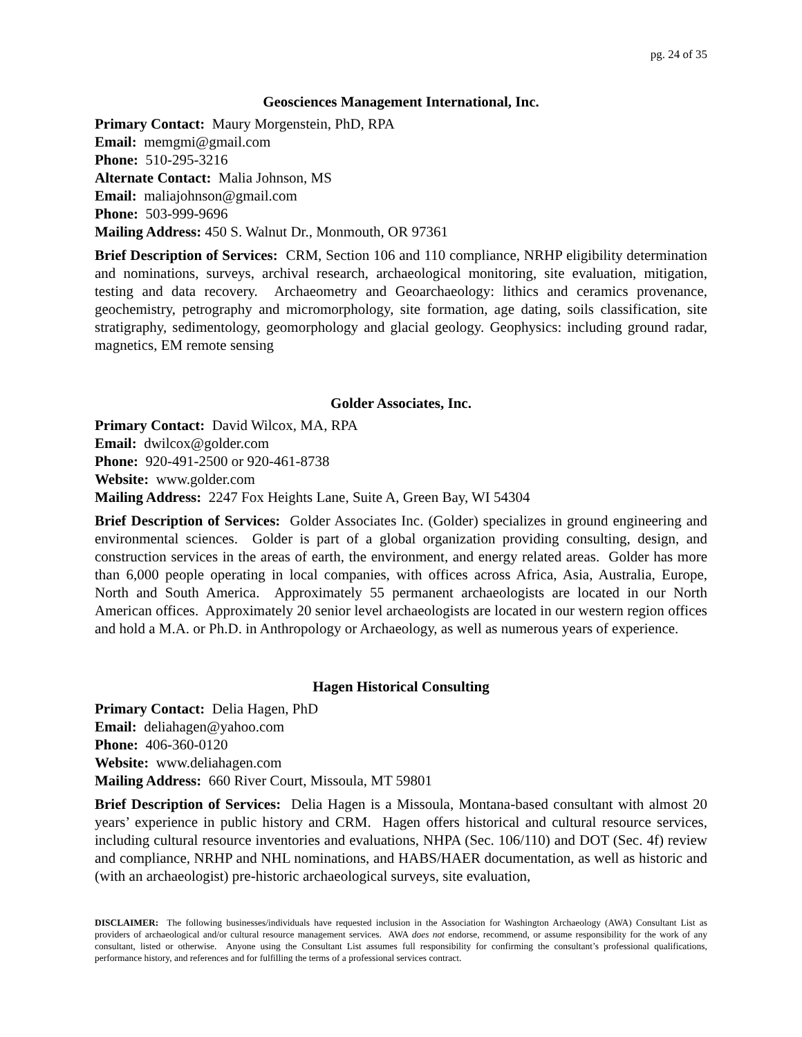pg. 24 of 35
Geosciences Management International, Inc.
Primary Contact: Maury Morgenstein, PhD, RPA
Email: memgmi@gmail.com
Phone: 510-295-3216
Alternate Contact: Malia Johnson, MS
Email: maliajohnson@gmail.com
Phone: 503-999-9696
Mailing Address: 450 S. Walnut Dr., Monmouth, OR 97361
Brief Description of Services: CRM, Section 106 and 110 compliance, NRHP eligibility determination and nominations, surveys, archival research, archaeological monitoring, site evaluation, mitigation, testing and data recovery. Archaeometry and Geoarchaeology: lithics and ceramics provenance, geochemistry, petrography and micromorphology, site formation, age dating, soils classification, site stratigraphy, sedimentology, geomorphology and glacial geology. Geophysics: including ground radar, magnetics, EM remote sensing
Golder Associates, Inc.
Primary Contact: David Wilcox, MA, RPA
Email: dwilcox@golder.com
Phone: 920-491-2500 or 920-461-8738
Website: www.golder.com
Mailing Address: 2247 Fox Heights Lane, Suite A, Green Bay, WI 54304
Brief Description of Services: Golder Associates Inc. (Golder) specializes in ground engineering and environmental sciences. Golder is part of a global organization providing consulting, design, and construction services in the areas of earth, the environment, and energy related areas. Golder has more than 6,000 people operating in local companies, with offices across Africa, Asia, Australia, Europe, North and South America. Approximately 55 permanent archaeologists are located in our North American offices. Approximately 20 senior level archaeologists are located in our western region offices and hold a M.A. or Ph.D. in Anthropology or Archaeology, as well as numerous years of experience.
Hagen Historical Consulting
Primary Contact: Delia Hagen, PhD
Email: deliahagen@yahoo.com
Phone: 406-360-0120
Website: www.deliahagen.com
Mailing Address: 660 River Court, Missoula, MT 59801
Brief Description of Services: Delia Hagen is a Missoula, Montana-based consultant with almost 20 years’ experience in public history and CRM. Hagen offers historical and cultural resource services, including cultural resource inventories and evaluations, NHPA (Sec. 106/110) and DOT (Sec. 4f) review and compliance, NRHP and NHL nominations, and HABS/HAER documentation, as well as historic and (with an archaeologist) pre-historic archaeological surveys, site evaluation,
DISCLAIMER: The following businesses/individuals have requested inclusion in the Association for Washington Archaeology (AWA) Consultant List as providers of archaeological and/or cultural resource management services. AWA does not endorse, recommend, or assume responsibility for the work of any consultant, listed or otherwise. Anyone using the Consultant List assumes full responsibility for confirming the consultant’s professional qualifications, performance history, and references and for fulfilling the terms of a professional services contract.